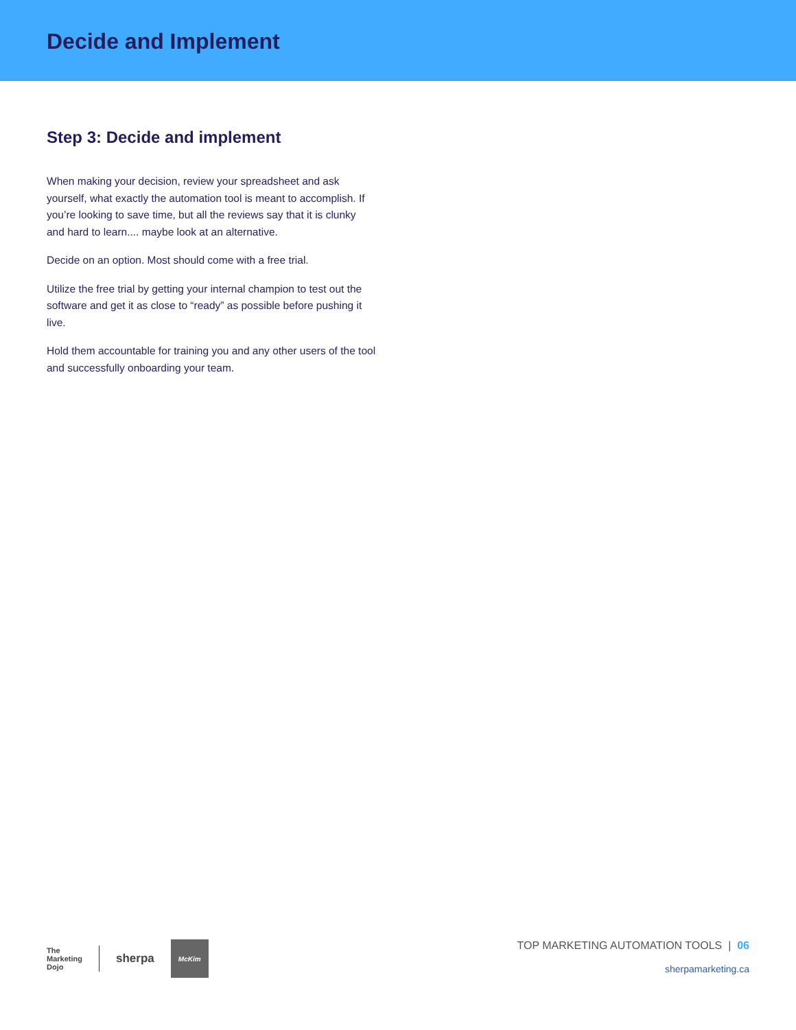Decide and Implement
Step 3: Decide and implement
When making your decision, review your spreadsheet and ask yourself, what exactly the automation tool is meant to accomplish. If you’re looking to save time, but all the reviews say that it is clunky and hard to learn.... maybe look at an alternative.
Decide on an option. Most should come with a free trial.
Utilize the free trial by getting your internal champion to test out the software and get it as close to “ready” as possible before pushing it live.
Hold them accountable for training you and any other users of the tool and successfully onboarding your team.
The
Marketing
Dojo sherpa McKim
TOP MARKETING AUTOMATION TOOLS | 06
sherpamarketing.ca